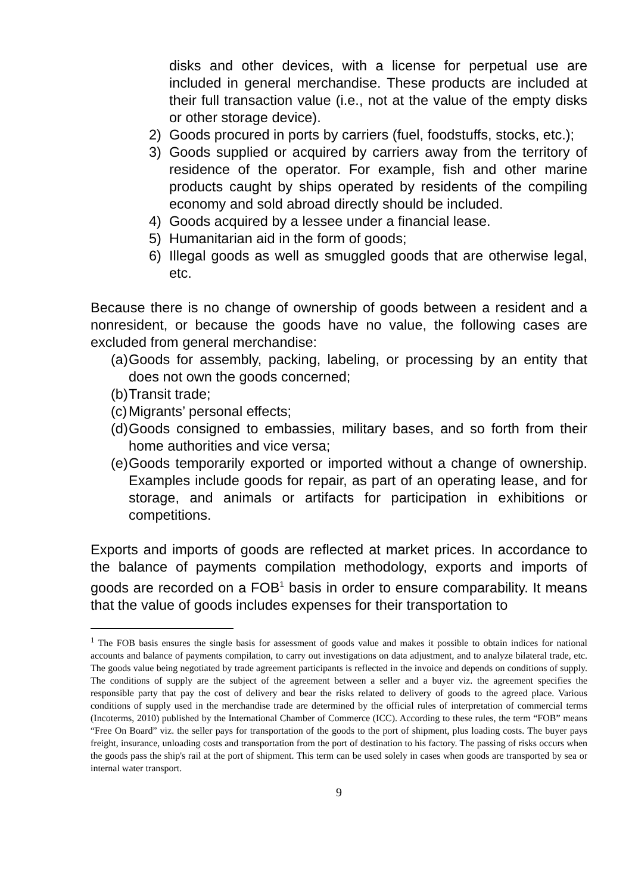disks and other devices, with a license for perpetual use are included in general merchandise. These products are included at their full transaction value (i.e., not at the value of the empty disks or other storage device).
2) Goods procured in ports by carriers (fuel, foodstuffs, stocks, etc.);
3) Goods supplied or acquired by carriers away from the territory of residence of the operator. For example, fish and other marine products caught by ships operated by residents of the compiling economy and sold abroad directly should be included.
4) Goods acquired by a lessee under a financial lease.
5) Humanitarian aid in the form of goods;
6) Illegal goods as well as smuggled goods that are otherwise legal, etc.
Because there is no change of ownership of goods between a resident and a nonresident, or because the goods have no value, the following cases are excluded from general merchandise:
(a) Goods for assembly, packing, labeling, or processing by an entity that does not own the goods concerned;
(b) Transit trade;
(c) Migrants’ personal effects;
(d) Goods consigned to embassies, military bases, and so forth from their home authorities and vice versa;
(e) Goods temporarily exported or imported without a change of ownership. Examples include goods for repair, as part of an operating lease, and for storage, and animals or artifacts for participation in exhibitions or competitions.
Exports and imports of goods are reflected at market prices. In accordance to the balance of payments compilation methodology, exports and imports of goods are recorded on a FOB<sup>1</sup> basis in order to ensure comparability. It means that the value of goods includes expenses for their transportation to
<sup>1</sup> The FOB basis ensures the single basis for assessment of goods value and makes it possible to obtain indices for national accounts and balance of payments compilation, to carry out investigations on data adjustment, and to analyze bilateral trade, etc. The goods value being negotiated by trade agreement participants is reflected in the invoice and depends on conditions of supply. The conditions of supply are the subject of the agreement between a seller and a buyer viz. the agreement specifies the responsible party that pay the cost of delivery and bear the risks related to delivery of goods to the agreed place. Various conditions of supply used in the merchandise trade are determined by the official rules of interpretation of commercial terms (Incoterms, 2010) published by the International Chamber of Commerce (ICC). According to these rules, the term “FOB” means “Free On Board” viz. the seller pays for transportation of the goods to the port of shipment, plus loading costs. The buyer pays freight, insurance, unloading costs and transportation from the port of destination to his factory. The passing of risks occurs when the goods pass the ship's rail at the port of shipment. This term can be used solely in cases when goods are transported by sea or internal water transport.
9